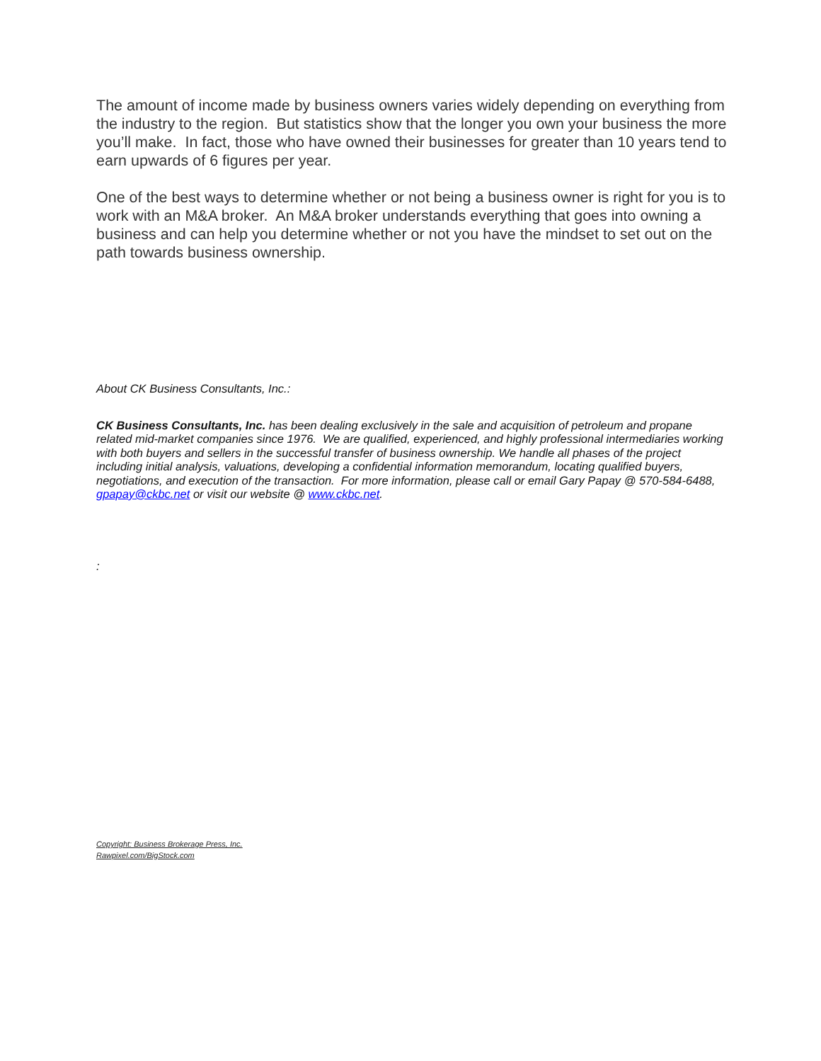The amount of income made by business owners varies widely depending on everything from the industry to the region. But statistics show that the longer you own your business the more you’ll make. In fact, those who have owned their businesses for greater than 10 years tend to earn upwards of 6 figures per year.
One of the best ways to determine whether or not being a business owner is right for you is to work with an M&A broker. An M&A broker understands everything that goes into owning a business and can help you determine whether or not you have the mindset to set out on the path towards business ownership.
About CK Business Consultants, Inc.:
CK Business Consultants, Inc. has been dealing exclusively in the sale and acquisition of petroleum and propane related mid-market companies since 1976. We are qualified, experienced, and highly professional intermediaries working with both buyers and sellers in the successful transfer of business ownership. We handle all phases of the project including initial analysis, valuations, developing a confidential information memorandum, locating qualified buyers, negotiations, and execution of the transaction. For more information, please call or email Gary Papay @ 570-584-6488, gpapay@ckbc.net or visit our website @ www.ckbc.net.
:
Copyright: Business Brokerage Press, Inc.
Rawpixel.com/BigStock.com